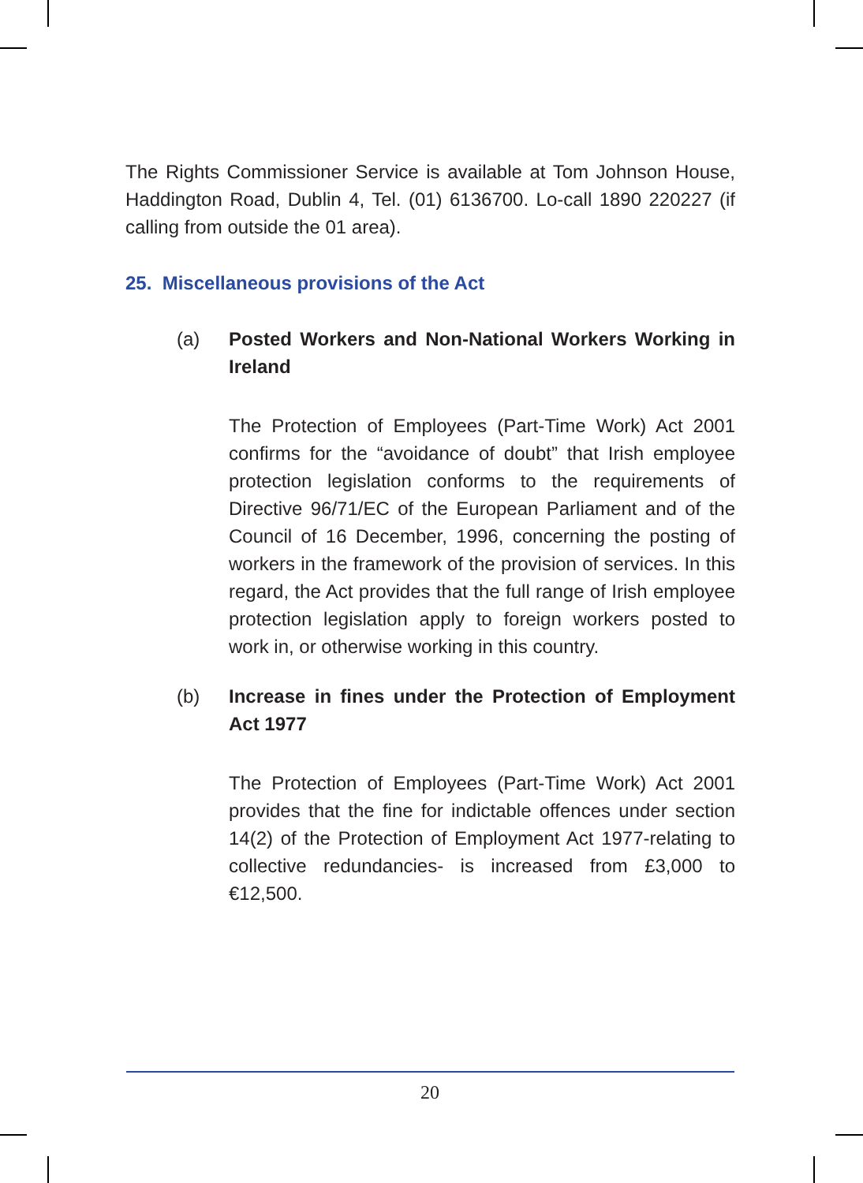The Rights Commissioner Service is available at Tom Johnson House, Haddington Road, Dublin 4, Tel. (01) 6136700. Lo-call 1890 220227 (if calling from outside the 01 area).
25. Miscellaneous provisions of the Act
(a) Posted Workers and Non-National Workers Working in Ireland
The Protection of Employees (Part-Time Work) Act 2001 confirms for the “avoidance of doubt” that Irish employee protection legislation conforms to the requirements of Directive 96/71/EC of the European Parliament and of the Council of 16 December, 1996, concerning the posting of workers in the framework of the provision of services. In this regard, the Act provides that the full range of Irish employee protection legislation apply to foreign workers posted to work in, or otherwise working in this country.
(b) Increase in fines under the Protection of Employment Act 1977
The Protection of Employees (Part-Time Work) Act 2001 provides that the fine for indictable offences under section 14(2) of the Protection of Employment Act 1977-relating to collective redundancies- is increased from £3,000 to €12,500.
20